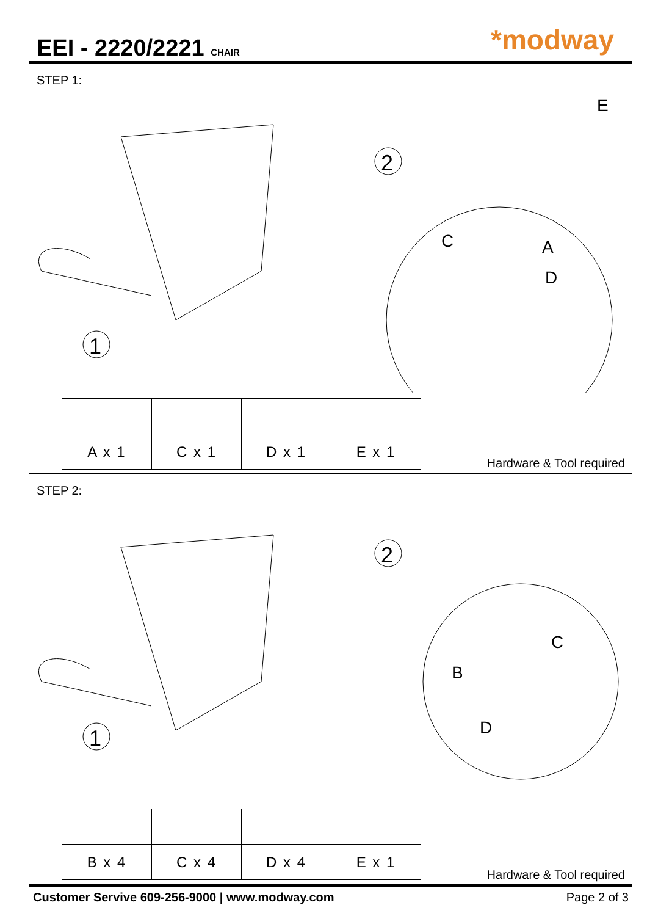EEI - 2220/2221 CHAIR
*modway
STEP 1:
1
2
C
A
D
E
| A x 1 | C x 1 | D x 1 | E x 1 |
Hardware & Tool required
STEP 2:
1
2
C
B
D
| B x 4 | C x 4 | D x 4 | E x 1 |
Hardware & Tool required
Customer Servive 609-256-9000 | www.modway.com Page 2 of 3